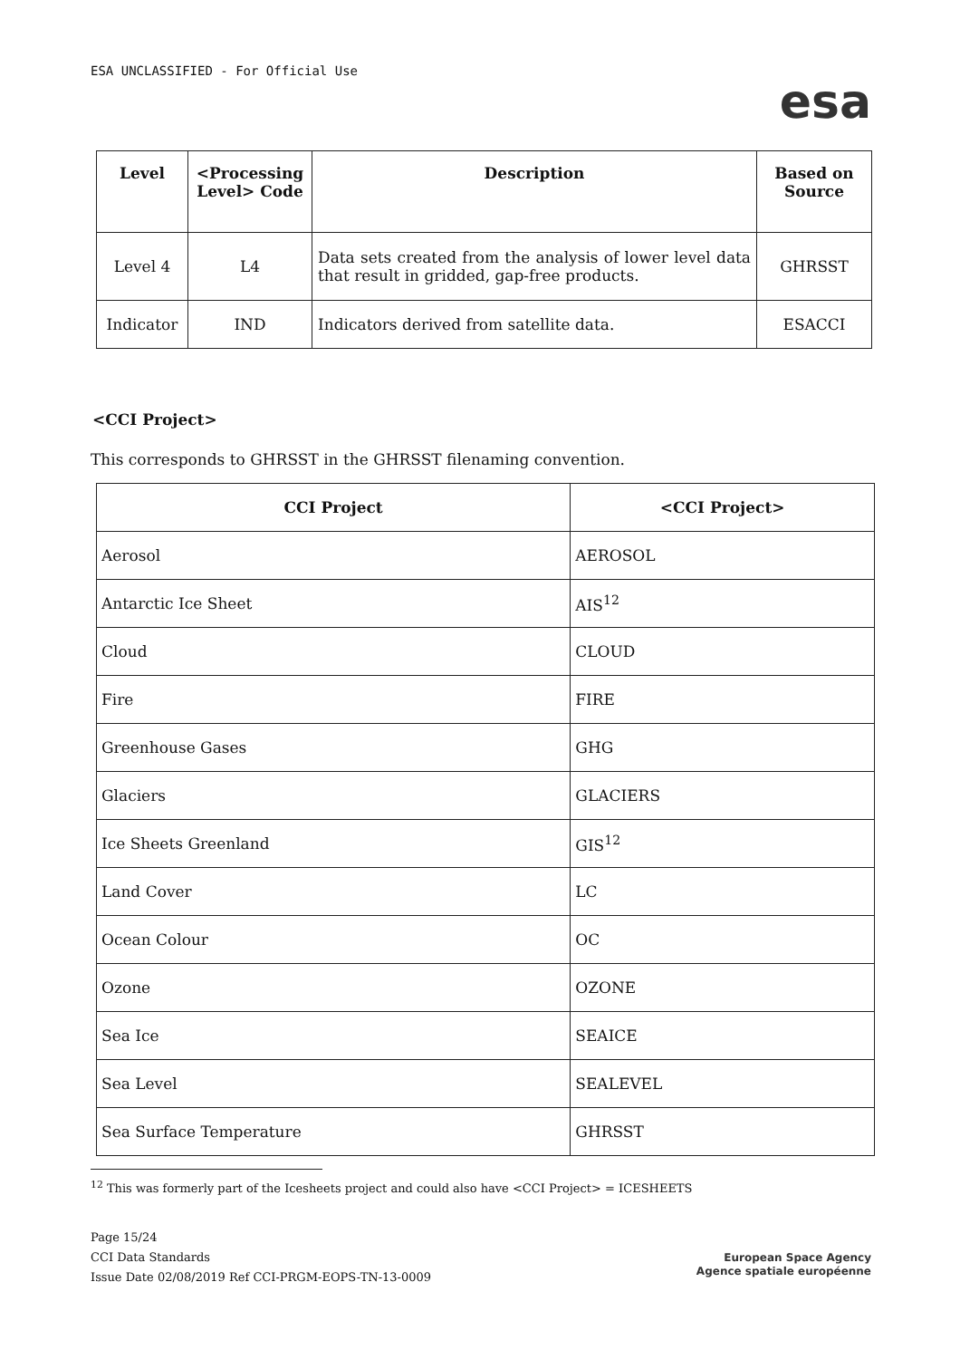ESA UNCLASSIFIED - For Official Use
esa
| Level | <Processing Level> Code | Description | Based on Source |
| --- | --- | --- | --- |
| Level 4 | L4 | Data sets created from the analysis of lower level data that result in gridded, gap-free products. | GHRSST |
| Indicator | IND | Indicators derived from satellite data. | ESACCI |
<CCI Project>
This corresponds to GHRSST in the GHRSST filenaming convention.
| CCI Project | <CCI Project> |
| --- | --- |
| Aerosol | AEROSOL |
| Antarctic Ice Sheet | AIS<sup>12</sup> |
| Cloud | CLOUD |
| Fire | FIRE |
| Greenhouse Gases | GHG |
| Glaciers | GLACIERS |
| Ice Sheets Greenland | GIS<sup>12</sup> |
| Land Cover | LC |
| Ocean Colour | OC |
| Ozone | OZONE |
| Sea Ice | SEAICE |
| Sea Level | SEALEVEL |
| Sea Surface Temperature | GHRSST |
<sup>12</sup> This was formerly part of the Icesheets project and could also have <CCI Project> = ICESHEETS
Page 15/24
CCI Data Standards
Issue Date 02/08/2019 Ref CCI-PRGM-EOPS-TN-13-0009
European Space Agency
Agence spatiale européenne